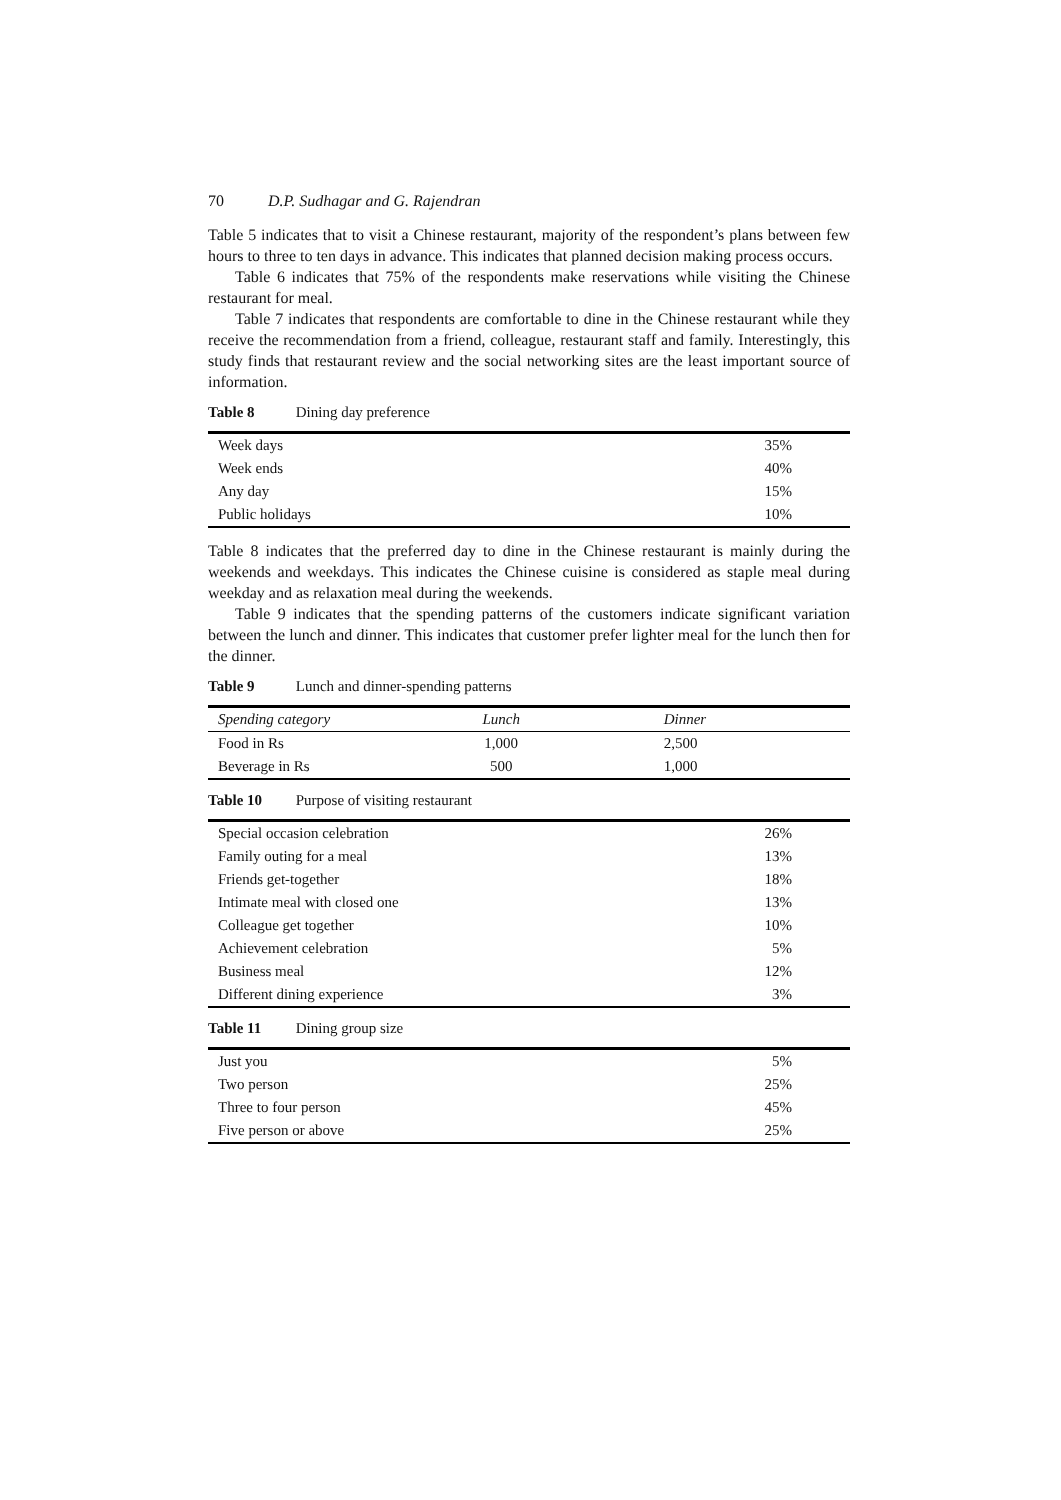70 D.P. Sudhagar and G. Rajendran
Table 5 indicates that to visit a Chinese restaurant, majority of the respondent’s plans between few hours to three to ten days in advance. This indicates that planned decision making process occurs.
Table 6 indicates that 75% of the respondents make reservations while visiting the Chinese restaurant for meal.
Table 7 indicates that respondents are comfortable to dine in the Chinese restaurant while they receive the recommendation from a friend, colleague, restaurant staff and family. Interestingly, this study finds that restaurant review and the social networking sites are the least important source of information.
Table 8 Dining day preference
| Week days | 35% |
| Week ends | 40% |
| Any day | 15% |
| Public holidays | 10% |
Table 8 indicates that the preferred day to dine in the Chinese restaurant is mainly during the weekends and weekdays. This indicates the Chinese cuisine is considered as staple meal during weekday and as relaxation meal during the weekends.
Table 9 indicates that the spending patterns of the customers indicate significant variation between the lunch and dinner. This indicates that customer prefer lighter meal for the lunch then for the dinner.
Table 9 Lunch and dinner-spending patterns
| Spending category | Lunch | Dinner |
| --- | --- | --- |
| Food in Rs | 1,000 | 2,500 |
| Beverage in Rs | 500 | 1,000 |
Table 10 Purpose of visiting restaurant
| Special occasion celebration | 26% |
| Family outing for a meal | 13% |
| Friends get-together | 18% |
| Intimate meal with closed one | 13% |
| Colleague get together | 10% |
| Achievement celebration | 5% |
| Business meal | 12% |
| Different dining experience | 3% |
Table 11 Dining group size
| Just you | 5% |
| Two person | 25% |
| Three to four person | 45% |
| Five person or above | 25% |